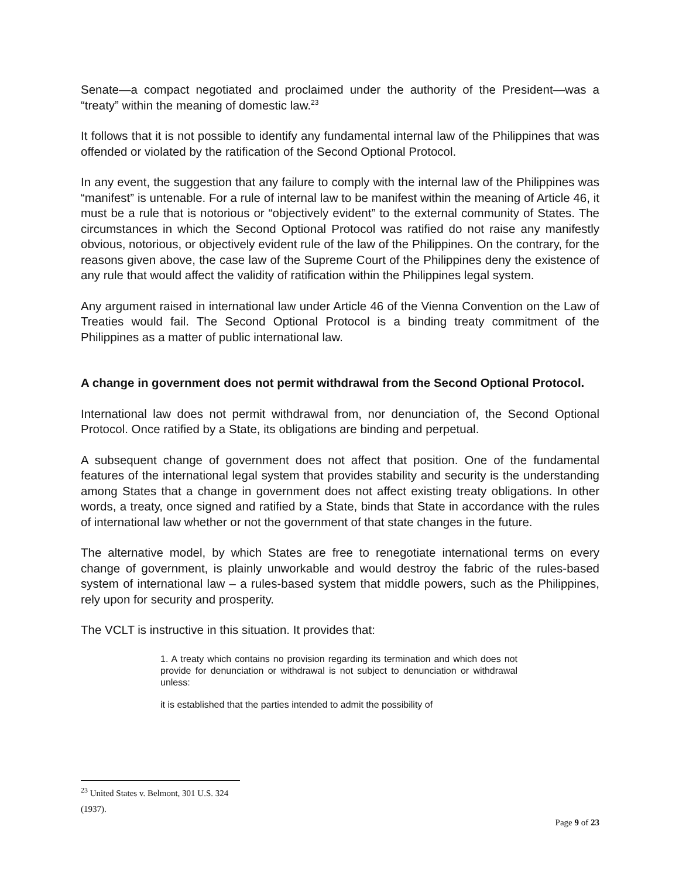Senate—a compact negotiated and proclaimed under the authority of the President—was a “treaty” within the meaning of domestic law.<sup>23</sup>
It follows that it is not possible to identify any fundamental internal law of the Philippines that was offended or violated by the ratification of the Second Optional Protocol.
In any event, the suggestion that any failure to comply with the internal law of the Philippines was “manifest” is untenable. For a rule of internal law to be manifest within the meaning of Article 46, it must be a rule that is notorious or “objectively evident” to the external community of States. The circumstances in which the Second Optional Protocol was ratified do not raise any manifestly obvious, notorious, or objectively evident rule of the law of the Philippines. On the contrary, for the reasons given above, the case law of the Supreme Court of the Philippines deny the existence of any rule that would affect the validity of ratification within the Philippines legal system.
Any argument raised in international law under Article 46 of the Vienna Convention on the Law of Treaties would fail. The Second Optional Protocol is a binding treaty commitment of the Philippines as a matter of public international law.
A change in government does not permit withdrawal from the Second Optional Protocol.
International law does not permit withdrawal from, nor denunciation of, the Second Optional Protocol. Once ratified by a State, its obligations are binding and perpetual.
A subsequent change of government does not affect that position. One of the fundamental features of the international legal system that provides stability and security is the understanding among States that a change in government does not affect existing treaty obligations. In other words, a treaty, once signed and ratified by a State, binds that State in accordance with the rules of international law whether or not the government of that state changes in the future.
The alternative model, by which States are free to renegotiate international terms on every change of government, is plainly unworkable and would destroy the fabric of the rules-based system of international law – a rules-based system that middle powers, such as the Philippines, rely upon for security and prosperity.
The VCLT is instructive in this situation. It provides that:
1. A treaty which contains no provision regarding its termination and which does not provide for denunciation or withdrawal is not subject to denunciation or withdrawal unless:
it is established that the parties intended to admit the possibility of
<sup>23</sup> United States v. Belmont, 301 U.S. 324 (1937).
Page 9 of 23